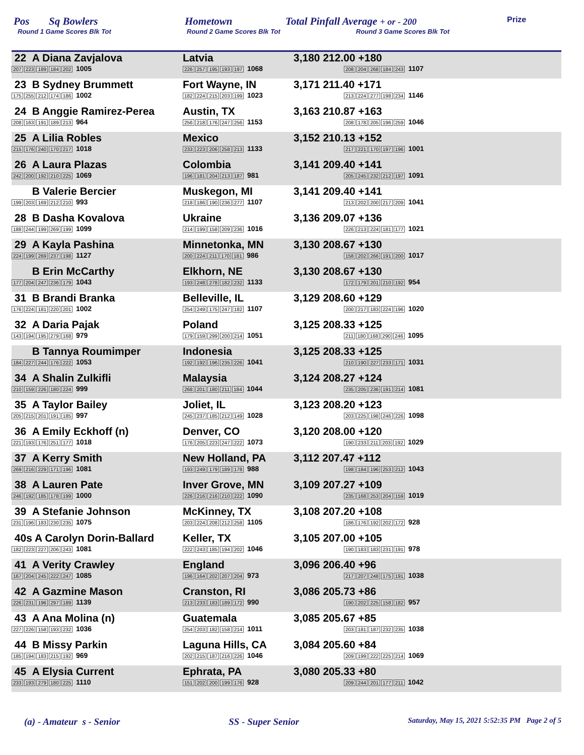Pos Sq Bowlers Hometown Total Pinfall Average + or - 200 Prize
Round 1 Game Scores Blk Tot Round 2 Game Scores Blk Tot Round 3 Game Scores Blk Tot
| 22 A Diana Zavjalova 207 223 189 184 202 1005 | Latvia 226 257 195 193 197 1068 | 3,180 212.00 +180 208 204 268 184 243 1107 |
| 23 B Sydney Brummett 175 255 212 174 186 1002 | Fort Wayne, IN 182 224 215 203 199 1023 | 3,171 211.40 +171 213 224 277 198 234 1146 |
| 24 B Anggie Ramirez-Perea 208 163 191 189 213 964 | Austin, TX 256 218 176 247 256 1153 | 3,163 210.87 +163 208 178 205 196 259 1046 |
| 25 A Lilia Robles 215 176 240 170 217 1018 | Mexico 233 223 206 258 213 1133 | 3,152 210.13 +152 217 221 170 197 196 1001 |
| 26 A Laura Plazas 242 200 192 210 225 1069 | Colombia 196 181 204 213 187 981 | 3,141 209.40 +141 205 245 232 212 197 1091 |
| B Valerie Bercier 199 203 169 212 210 993 | Muskegon, MI 218 186 190 236 277 1107 | 3,141 209.40 +141 213 202 200 217 209 1041 |
| 28 B Dasha Kovalova 188 244 199 269 199 1099 | Ukraine 214 199 158 209 236 1016 | 3,136 209.07 +136 226 213 224 181 177 1021 |
| 29 A Kayla Pashina 224 199 269 237 198 1127 | Minnetonka, MN 200 224 211 170 181 986 | 3,130 208.67 +130 158 202 266 191 200 1017 |
| B Erin McCarthy 177 204 247 236 179 1043 | Elkhorn, NE 193 248 278 182 232 1133 | 3,130 208.67 +130 172 179 201 210 192 954 |
| 31 B Brandi Branka 176 224 181 220 201 1002 | Belleville, IL 254 249 175 247 182 1107 | 3,129 208.60 +129 200 217 183 224 196 1020 |
| 32 A Daria Pajak 143 194 195 279 168 979 | Poland 179 159 299 200 214 1051 | 3,125 208.33 +125 211 180 168 290 246 1095 |
| B Tannya Roumimper 184 227 244 176 222 1053 | Indonesia 192 192 196 235 226 1041 | 3,125 208.33 +125 210 190 227 233 171 1031 |
| 34 A Shalin Zulkifli 210 159 226 180 224 999 | Malaysia 268 201 180 211 184 1044 | 3,124 208.27 +124 235 205 236 191 214 1081 |
| 35 A Taylor Bailey 205 215 201 191 185 997 | Joliet, IL 245 237 185 212 149 1028 | 3,123 208.20 +123 203 225 198 246 226 1098 |
| 36 A Emily Eckhoff (n) 221 193 176 251 177 1018 | Denver, CO 176 205 223 247 222 1073 | 3,120 208.00 +120 190 233 211 203 192 1029 |
| 37 A Kerry Smith 269 216 229 171 196 1081 | New Holland, PA 193 249 179 189 178 988 | 3,112 207.47 +112 198 184 196 253 212 1043 |
| 38 A Lauren Pate 246 192 185 178 199 1000 | Inver Grove, MN 226 216 216 210 222 1090 | 3,109 207.27 +109 235 168 253 204 159 1019 |
| 39 A Stefanie Johnson 231 196 183 230 235 1075 | McKinney, TX 203 224 208 212 258 1105 | 3,108 207.20 +108 186 176 192 202 172 928 |
| 40s A Carolyn Dorin-Ballard 182 223 227 206 243 1081 | Keller, TX 222 243 185 194 202 1046 | 3,105 207.00 +105 190 183 183 231 191 978 |
| 41 A Verity Crawley 167 204 245 222 247 1085 | England 196 164 202 207 204 973 | 3,096 206.40 +96 217 207 248 175 191 1038 |
| 42 A Gazmine Mason 226 231 196 297 189 1139 | Cranston, RI 213 233 183 189 172 990 | 3,086 205.73 +86 190 202 225 158 182 957 |
| 43 A Ana Molina (n) 227 226 158 193 232 1036 | Guatemala 254 203 182 158 214 1011 | 3,085 205.67 +85 203 181 187 232 235 1038 |
| 44 B Missy Parkin 185 194 183 215 192 969 | Laguna Hills, CA 202 215 187 216 226 1046 | 3,084 205.60 +84 209 199 222 225 214 1069 |
| 45 A Elysia Current 233 193 279 180 225 1110 | Ephrata, PA 151 202 200 199 176 928 | 3,080 205.33 +80 209 244 201 177 211 1042 |
(a) - Amateur s - Senior SS - Super Senior Saturday, May 15, 2021 5:52:35 PM Page 2 of 5